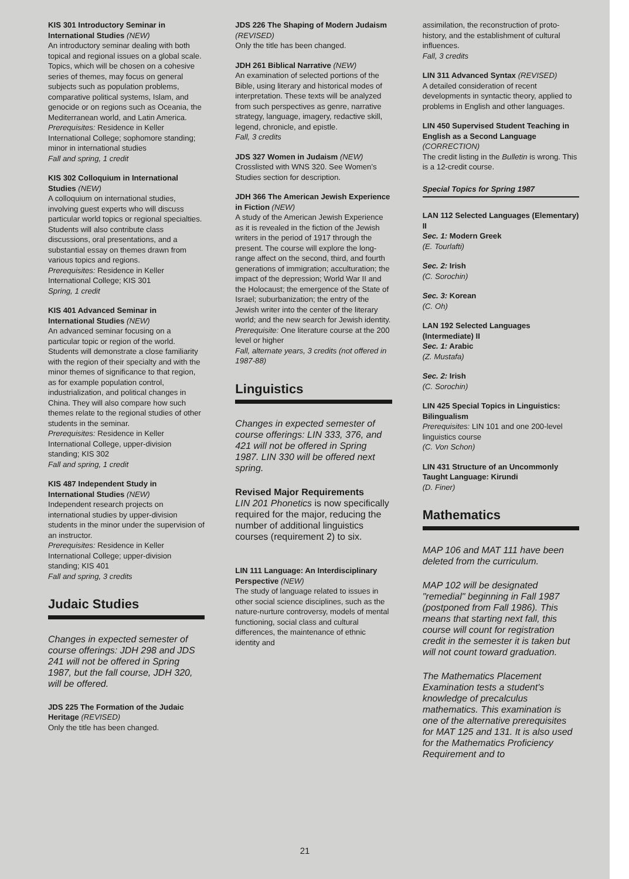KIS 301 Introductory Seminar in International Studies (NEW)
An introductory seminar dealing with both topical and regional issues on a global scale. Topics, which will be chosen on a cohesive series of themes, may focus on general subjects such as population problems, comparative political systems, Islam, and genocide or on regions such as Oceania, the Mediterranean world, and Latin America.
Prerequisites: Residence in Keller International College; sophomore standing; minor in international studies
Fall and spring, 1 credit
KIS 302 Colloquium in International Studies (NEW)
A colloquium on international studies, involving guest experts who will discuss particular world topics or regional specialties. Students will also contribute class discussions, oral presentations, and a substantial essay on themes drawn from various topics and regions.
Prerequisites: Residence in Keller International College; KIS 301
Spring, 1 credit
KIS 401 Advanced Seminar in International Studies (NEW)
An advanced seminar focusing on a particular topic or region of the world. Students will demonstrate a close familiarity with the region of their specialty and with the minor themes of significance to that region, as for example population control, industrialization, and political changes in China. They will also compare how such themes relate to the regional studies of other students in the seminar.
Prerequisites: Residence in Keller International College, upper-division standing; KIS 302
Fall and spring, 1 credit
KIS 487 Independent Study in International Studies (NEW)
Independent research projects on international studies by upper-division students in the minor under the supervision of an instructor.
Prerequisites: Residence in Keller International College; upper-division standing; KIS 401
Fall and spring, 3 credits
Judaic Studies
Changes in expected semester of course offerings: JDH 298 and JDS 241 will not be offered in Spring 1987, but the fall course, JDH 320, will be offered.
JDS 225 The Formation of the Judaic Heritage (REVISED)
Only the title has been changed.
JDS 226 The Shaping of Modern Judaism (REVISED)
Only the title has been changed.
JDH 261 Biblical Narrative (NEW)
An examination of selected portions of the Bible, using literary and historical modes of interpretation. These texts will be analyzed from such perspectives as genre, narrative strategy, language, imagery, redactive skill, legend, chronicle, and epistle.
Fall, 3 credits
JDS 327 Women in Judaism (NEW)
Crosslisted with WNS 320. See Women's Studies section for description.
JDH 366 The American Jewish Experience in Fiction (NEW)
A study of the American Jewish Experience as it is revealed in the fiction of the Jewish writers in the period of 1917 through the present. The course will explore the long-range affect on the second, third, and fourth generations of immigration; acculturation; the impact of the depression; World War II and the Holocaust; the emergence of the State of Israel; suburbanization; the entry of the Jewish writer into the center of the literary world; and the new search for Jewish identity.
Prerequisite: One literature course at the 200 level or higher
Fall, alternate years, 3 credits (not offered in 1987-88)
Linguistics
Changes in expected semester of course offerings: LIN 333, 376, and 421 will not be offered in Spring 1987. LIN 330 will be offered next spring.
Revised Major Requirements
LIN 201 Phonetics is now specifically required for the major, reducing the number of additional linguistics courses (requirement 2) to six.
LIN 111 Language: An Interdisciplinary Perspective (NEW)
The study of language related to issues in other social science disciplines, such as the nature-nurture controversy, models of mental functioning, social class and cultural differences, the maintenance of ethnic identity and
assimilation, the reconstruction of proto-history, and the establishment of cultural influences.
Fall, 3 credits
LIN 311 Advanced Syntax (REVISED)
A detailed consideration of recent developments in syntactic theory, applied to problems in English and other languages.
LIN 450 Supervised Student Teaching in English as a Second Language (CORRECTION)
The credit listing in the Bulletin is wrong. This is a 12-credit course.
Special Topics for Spring 1987
LAN 112 Selected Languages (Elementary) II
Sec. 1: Modern Greek
(E. Tourlafti)
Sec. 2: Irish
(C. Sorochin)
Sec. 3: Korean
(C. Oh)
LAN 192 Selected Languages (Intermediate) II
Sec. 1: Arabic
(Z. Mustafa)
Sec. 2: Irish
(C. Sorochin)
LIN 425 Special Topics in Linguistics: Bilingualism
Prerequisites: LIN 101 and one 200-level linguistics course
(C. Von Schon)
LIN 431 Structure of an Uncommonly Taught Language: Kirundi
(D. Finer)
Mathematics
MAP 106 and MAT 111 have been deleted from the curriculum.
MAP 102 will be designated "remedial" beginning in Fall 1987 (postponed from Fall 1986). This means that starting next fall, this course will count for registration credit in the semester it is taken but will not count toward graduation.
The Mathematics Placement Examination tests a student's knowledge of precalculus mathematics. This examination is one of the alternative prerequisites for MAT 125 and 131. It is also used for the Mathematics Proficiency Requirement and to
21